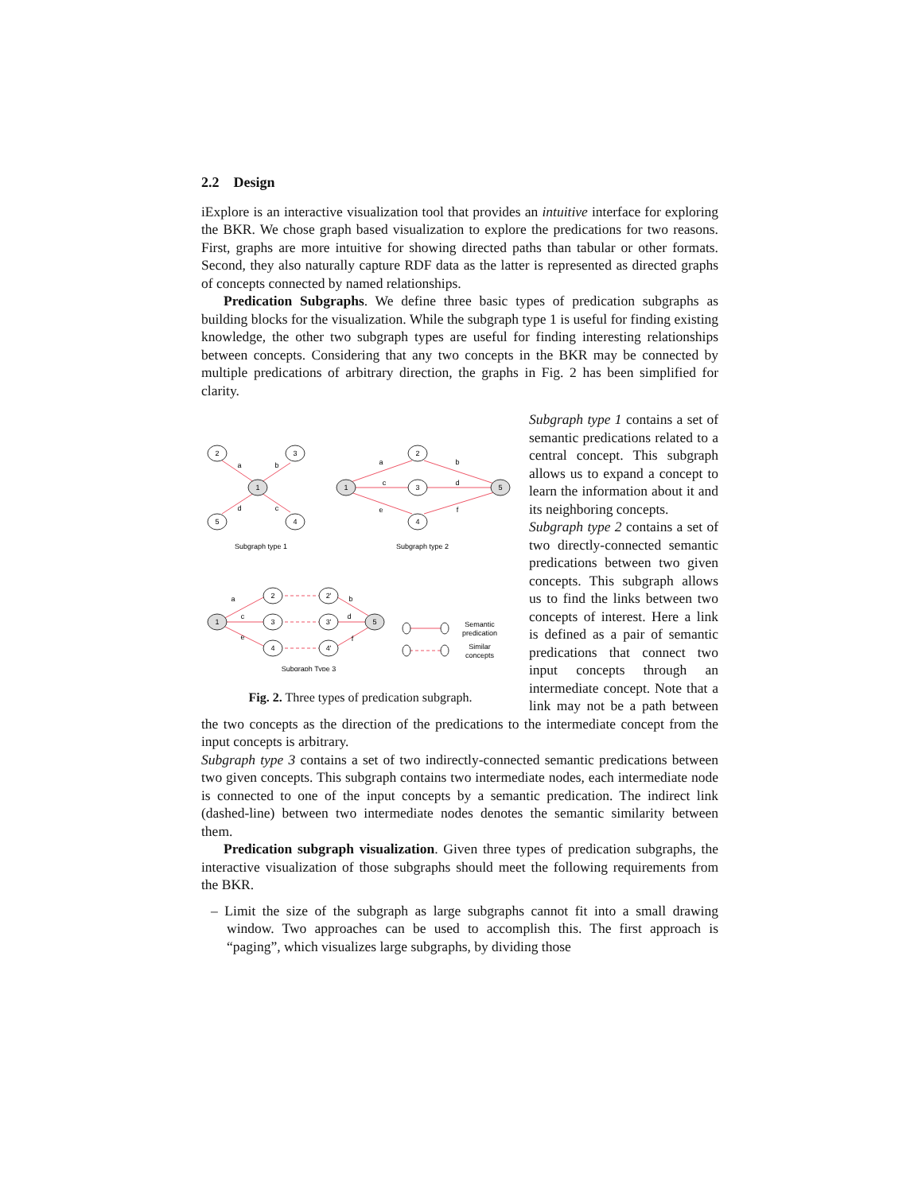2.2 Design
iExplore is an interactive visualization tool that provides an intuitive interface for exploring the BKR. We chose graph based visualization to explore the predications for two reasons. First, graphs are more intuitive for showing directed paths than tabular or other formats. Second, they also naturally capture RDF data as the latter is represented as directed graphs of concepts connected by named relationships.
Predication Subgraphs. We define three basic types of predication subgraphs as building blocks for the visualization. While the subgraph type 1 is useful for finding existing knowledge, the other two subgraph types are useful for finding interesting relationships between concepts. Considering that any two concepts in the BKR may be connected by multiple predications of arbitrary direction, the graphs in Fig. 2 has been simplified for clarity.
2
3
1
5
4
a
b
d
c
1
2
3
4
5
a
c
e
b
d
f
Subgraph type 1
Subgraph type 2
1
2
3
4
2'
3'
4'
5
a
c
e
b
d
f
Subgraph Type 3
Semantic
predication
Similar
concepts
Fig. 2. Three types of predication subgraph.
Subgraph type 1 contains a set of semantic predications related to a central concept. This subgraph allows us to expand a concept to learn the information about it and its neighboring concepts.
Subgraph type 2 contains a set of two directly-connected semantic predications between two given concepts. This subgraph allows us to find the links between two concepts of interest. Here a link is defined as a pair of semantic predications that connect two input concepts through an intermediate concept. Note that a link may not be a path between the two concepts as the direction of the predications to the intermediate concept from the input concepts is arbitrary.
Subgraph type 3 contains a set of two indirectly-connected semantic predications between two given concepts. This subgraph contains two intermediate nodes, each intermediate node is connected to one of the input concepts by a semantic predication. The indirect link (dashed-line) between two intermediate nodes denotes the semantic similarity between them.
Predication subgraph visualization. Given three types of predication subgraphs, the interactive visualization of those subgraphs should meet the following requirements from the BKR.
– Limit the size of the subgraph as large subgraphs cannot fit into a small drawing window. Two approaches can be used to accomplish this. The first approach is “paging”, which visualizes large subgraphs, by dividing those